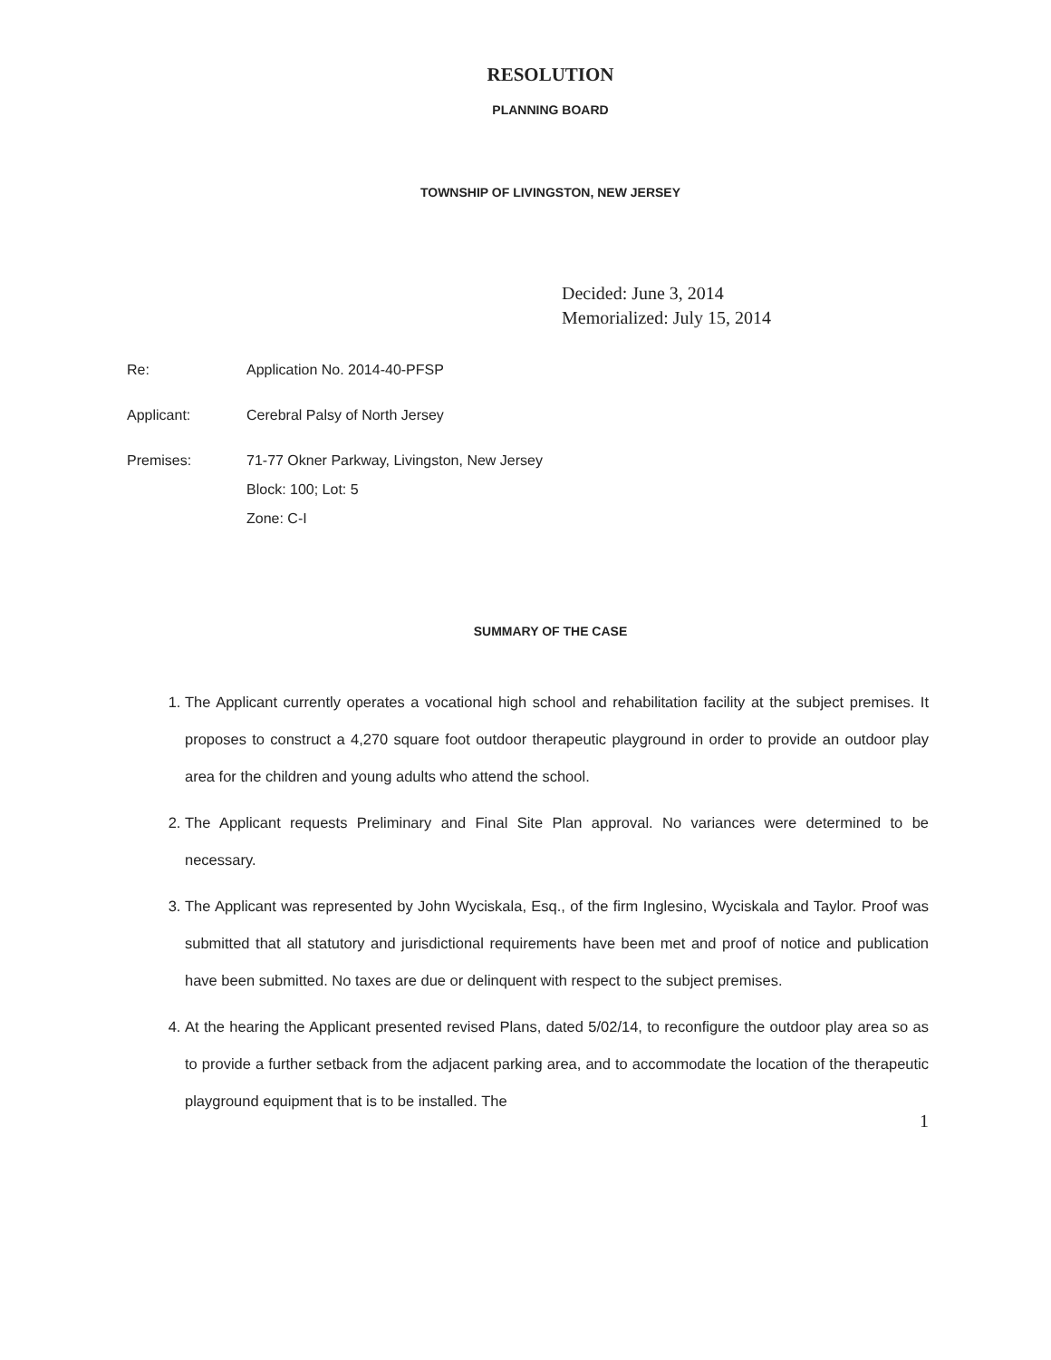RESOLUTION
PLANNING BOARD
TOWNSHIP OF LIVINGSTON, NEW JERSEY
Decided: June 3, 2014
Memorialized: July 15, 2014
Re: Application No. 2014-40-PFSP
Applicant: Cerebral Palsy of North Jersey
Premises: 71-77 Okner Parkway, Livingston, New Jersey
Block: 100; Lot: 5
Zone: C-I
SUMMARY OF THE CASE
1. The Applicant currently operates a vocational high school and rehabilitation facility at the subject premises. It proposes to construct a 4,270 square foot outdoor therapeutic playground in order to provide an outdoor play area for the children and young adults who attend the school.
2. The Applicant requests Preliminary and Final Site Plan approval. No variances were determined to be necessary.
3. The Applicant was represented by John Wyciskala, Esq., of the firm Inglesino, Wyciskala and Taylor. Proof was submitted that all statutory and jurisdictional requirements have been met and proof of notice and publication have been submitted. No taxes are due or delinquent with respect to the subject premises.
4. At the hearing the Applicant presented revised Plans, dated 5/02/14, to reconfigure the outdoor play area so as to provide a further setback from the adjacent parking area, and to accommodate the location of the therapeutic playground equipment that is to be installed. The
1